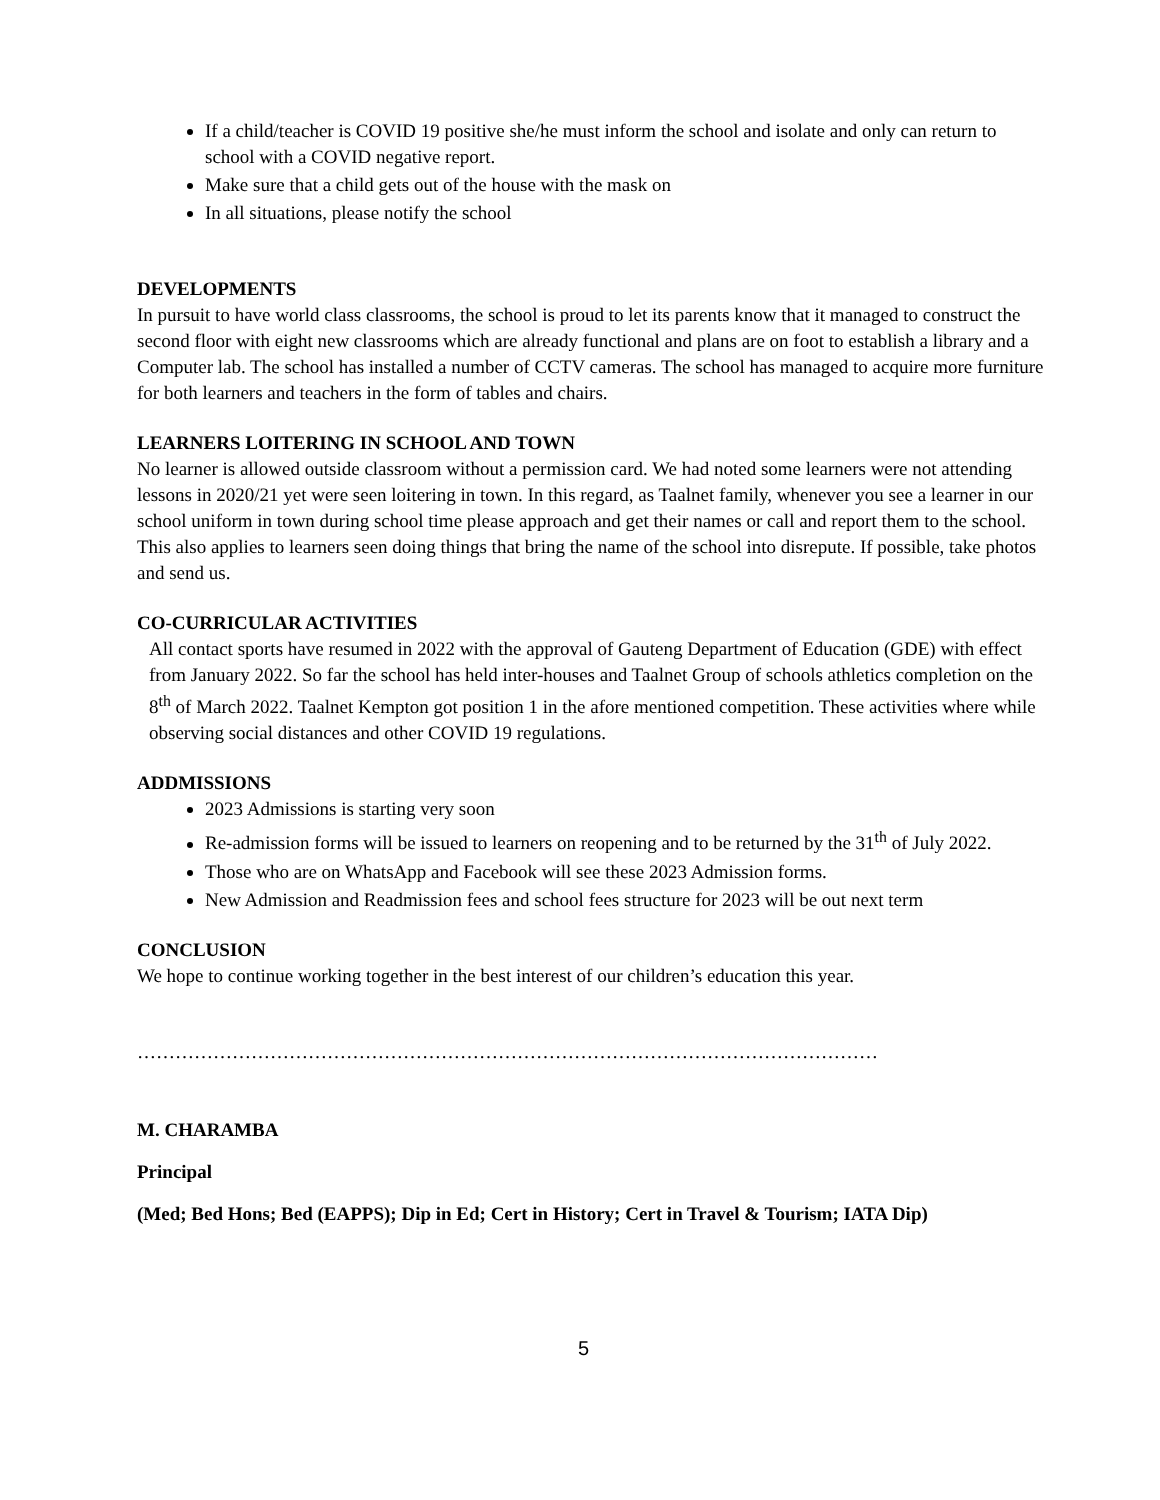If a child/teacher is COVID 19 positive she/he must inform the school and isolate and only can return to school with a COVID negative report.
Make sure that a child gets out of the house with the mask on
In all situations, please notify the school
DEVELOPMENTS
In pursuit to have world class classrooms, the school is proud to let its parents know that it managed to construct the second floor with eight new classrooms which are already functional and plans are on foot to establish a library and a Computer lab. The school has installed a number of CCTV cameras. The school has managed to acquire more furniture for both learners and teachers in the form of tables and chairs.
LEARNERS LOITERING IN SCHOOL AND TOWN
No learner is allowed outside classroom without a permission card. We had noted some learners were not attending lessons in 2020/21 yet were seen loitering in town. In this regard, as Taalnet family, whenever you see a learner in our school uniform in town during school time please approach and get their names or call and report them to the school. This also applies to learners seen doing things that bring the name of the school into disrepute. If possible, take photos and send us.
CO-CURRICULAR ACTIVITIES
All contact sports have resumed in 2022 with the approval of Gauteng Department of Education (GDE) with effect from January 2022. So far the school has held inter-houses and Taalnet Group of schools athletics completion on the 8<sup>th</sup> of March 2022. Taalnet Kempton got position 1 in the afore mentioned competition. These activities where while observing social distances and other COVID 19 regulations.
ADDMISSIONS
2023 Admissions is starting very soon
Re-admission forms will be issued to learners on reopening and to be returned by the 31<sup>th</sup> of July 2022.
Those who are on WhatsApp and Facebook will see these 2023 Admission forms.
New Admission and Readmission fees and school fees structure for 2023 will be out next term
CONCLUSION
We hope to continue working together in the best interest of our children’s education this year.
………………………………………………………………………………………………………
M. CHARAMBA
Principal
(Med; Bed Hons; Bed (EAPPS); Dip in Ed; Cert in History; Cert in Travel & Tourism; IATA Dip)
5